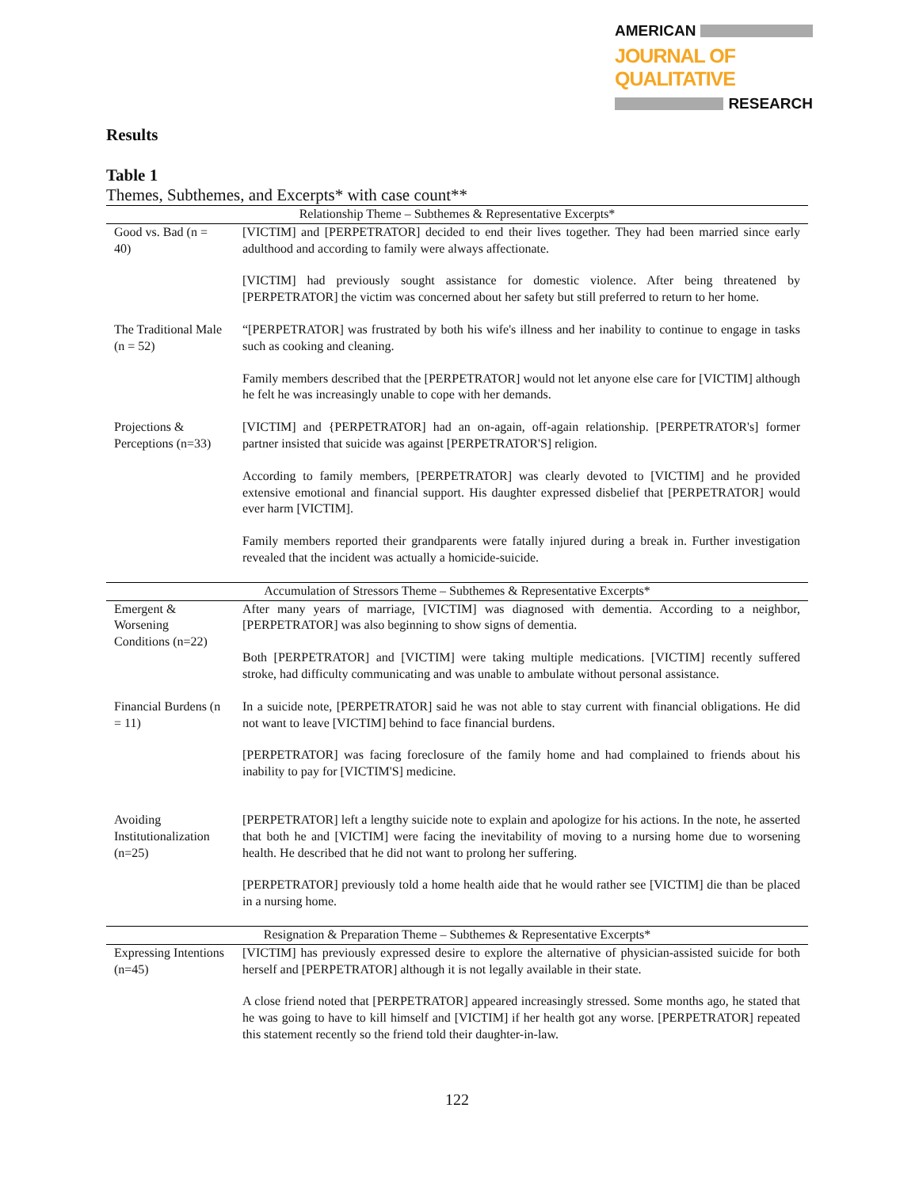AMERICAN
JOURNAL OF QUALITATIVE
RESEARCH
Results
Table 1
Themes, Subthemes, and Excerpts* with case count**
| Relationship Theme – Subthemes & Representative Excerpts* | |
| Good vs. Bad (n = 40) | [VICTIM] and [PERPETRATOR] decided to end their lives together. They had been married since early adulthood and according to family were always affectionate. |
| | [VICTIM] had previously sought assistance for domestic violence. After being threatened by [PERPETRATOR] the victim was concerned about her safety but still preferred to return to her home. |
| The Traditional Male (n = 52) | “[PERPETRATOR] was frustrated by both his wife's illness and her inability to continue to engage in tasks such as cooking and cleaning. |
| | Family members described that the [PERPETRATOR] would not let anyone else care for [VICTIM] although he felt he was increasingly unable to cope with her demands. |
| Projections & Perceptions (n=33) | [VICTIM] and {PERPETRATOR] had an on-again, off-again relationship. [PERPETRATOR's] former partner insisted that suicide was against [PERPETRATOR'S] religion. |
| | According to family members, [PERPETRATOR] was clearly devoted to [VICTIM] and he provided extensive emotional and financial support. His daughter expressed disbelief that [PERPETRATOR] would ever harm [VICTIM]. |
| | Family members reported their grandparents were fatally injured during a break in. Further investigation revealed that the incident was actually a homicide-suicide. |
| Accumulation of Stressors Theme – Subthemes & Representative Excerpts* | |
| Emergent & Worsening Conditions (n=22) | After many years of marriage, [VICTIM] was diagnosed with dementia. According to a neighbor, [PERPETRATOR] was also beginning to show signs of dementia. |
| | Both [PERPETRATOR] and [VICTIM] were taking multiple medications. [VICTIM] recently suffered stroke, had difficulty communicating and was unable to ambulate without personal assistance. |
| Financial Burdens (n = 11) | In a suicide note, [PERPETRATOR] said he was not able to stay current with financial obligations. He did not want to leave [VICTIM] behind to face financial burdens. |
| | [PERPETRATOR] was facing foreclosure of the family home and had complained to friends about his inability to pay for [VICTIM'S] medicine. |
| Avoiding Institutionalization (n=25) | [PERPETRATOR] left a lengthy suicide note to explain and apologize for his actions. In the note, he asserted that both he and [VICTIM] were facing the inevitability of moving to a nursing home due to worsening health. He described that he did not want to prolong her suffering. |
| | [PERPETRATOR] previously told a home health aide that he would rather see [VICTIM] die than be placed in a nursing home. |
| Resignation & Preparation Theme – Subthemes & Representative Excerpts* | |
| Expressing Intentions (n=45) | [VICTIM] has previously expressed desire to explore the alternative of physician-assisted suicide for both herself and [PERPETRATOR] although it is not legally available in their state. |
| | A close friend noted that [PERPETRATOR] appeared increasingly stressed. Some months ago, he stated that he was going to have to kill himself and [VICTIM] if her health got any worse. [PERPETRATOR] repeated this statement recently so the friend told their daughter-in-law. |
122